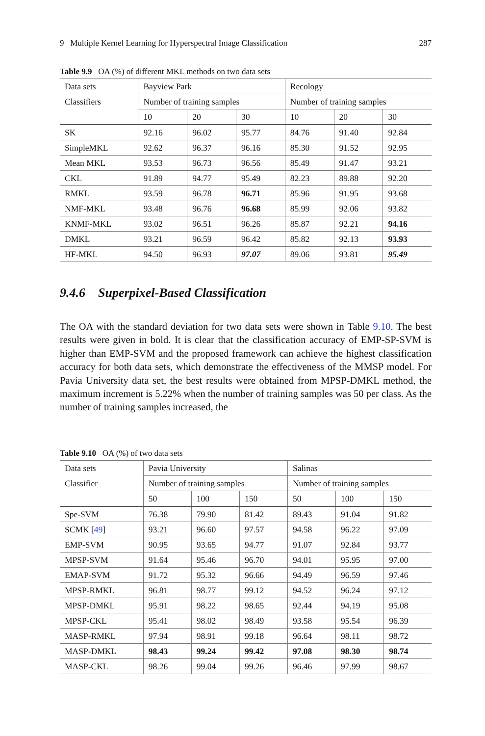9 Multiple Kernel Learning for Hyperspectral Image Classification 287
Table 9.9 OA (%) of different MKL methods on two data sets
| Data sets | Bayview Park | | | Recology | | |
| --- | --- | --- | --- | --- | --- | --- |
| Classifiers | Number of training samples | | | Number of training samples | | |
| | 10 | 20 | 30 | 10 | 20 | 30 |
| SK | 92.16 | 96.02 | 95.77 | 84.76 | 91.40 | 92.84 |
| SimpleMKL | 92.62 | 96.37 | 96.16 | 85.30 | 91.52 | 92.95 |
| Mean MKL | 93.53 | 96.73 | 96.56 | 85.49 | 91.47 | 93.21 |
| CKL | 91.89 | 94.77 | 95.49 | 82.23 | 89.88 | 92.20 |
| RMKL | 93.59 | 96.78 | 96.71 | 85.96 | 91.95 | 93.68 |
| NMF-MKL | 93.48 | 96.76 | 96.68 | 85.99 | 92.06 | 93.82 |
| KNMF-MKL | 93.02 | 96.51 | 96.26 | 85.87 | 92.21 | 94.16 |
| DMKL | 93.21 | 96.59 | 96.42 | 85.82 | 92.13 | 93.93 |
| HF-MKL | 94.50 | 96.93 | 97.07 | 89.06 | 93.81 | 95.49 |
9.4.6 Superpixel-Based Classification
The OA with the standard deviation for two data sets were shown in Table 9.10. The best results were given in bold. It is clear that the classification accuracy of EMP-SP-SVM is higher than EMP-SVM and the proposed framework can achieve the highest classification accuracy for both data sets, which demonstrate the effectiveness of the MMSP model. For Pavia University data set, the best results were obtained from MPSP-DMKL method, the maximum increment is 5.22% when the number of training samples was 50 per class. As the number of training samples increased, the
Table 9.10 OA (%) of two data sets
| Data sets | Pavia University | | | Salinas | | |
| --- | --- | --- | --- | --- | --- | --- |
| Classifier | Number of training samples | | | Number of training samples | | |
| | 50 | 100 | 150 | 50 | 100 | 150 |
| Spe-SVM | 76.38 | 79.90 | 81.42 | 89.43 | 91.04 | 91.82 |
| SCMK [ 49 ] | 93.21 | 96.60 | 97.57 | 94.58 | 96.22 | 97.09 |
| EMP-SVM | 90.95 | 93.65 | 94.77 | 91.07 | 92.84 | 93.77 |
| MPSP-SVM | 91.64 | 95.46 | 96.70 | 94.01 | 95.95 | 97.00 |
| EMAP-SVM | 91.72 | 95.32 | 96.66 | 94.49 | 96.59 | 97.46 |
| MPSP-RMKL | 96.81 | 98.77 | 99.12 | 94.52 | 96.24 | 97.12 |
| MPSP-DMKL | 95.91 | 98.22 | 98.65 | 92.44 | 94.19 | 95.08 |
| MPSP-CKL | 95.41 | 98.02 | 98.49 | 93.58 | 95.54 | 96.39 |
| MASP-RMKL | 97.94 | 98.91 | 99.18 | 96.64 | 98.11 | 98.72 |
| MASP-DMKL | 98.43 | 99.24 | 99.42 | 97.08 | 98.30 | 98.74 |
| MASP-CKL | 98.26 | 99.04 | 99.26 | 96.46 | 97.99 | 98.67 |